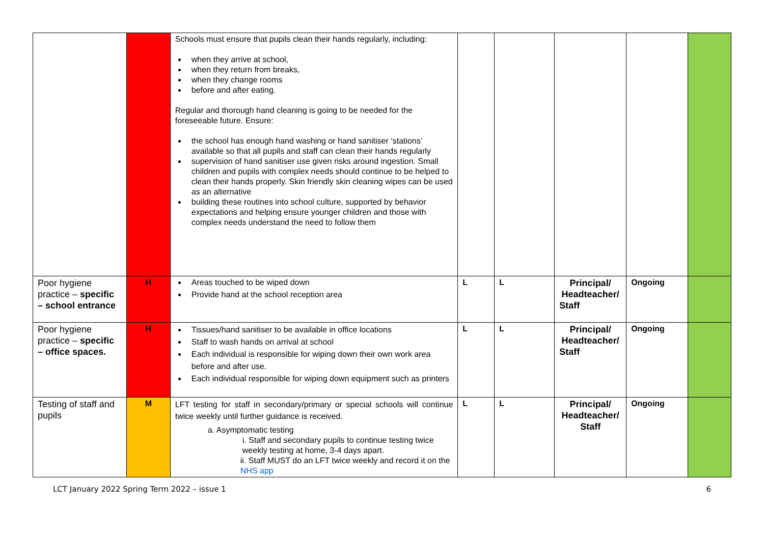| | | Schools must ensure that pupils clean their hands regularly, including: when they arrive at school, when they return from breaks, when they change rooms before and after eating. Regular and thorough hand cleaning is going to be needed for the foreseeable future. Ensure: the school has enough hand washing or hand sanitiser ‘stations’ available so that all pupils and staff can clean their hands regularly supervision of hand sanitiser use given risks around ingestion. Small children and pupils with complex needs should continue to be helped to clean their hands properly. Skin friendly skin cleaning wipes can be used as an alternative building these routines into school culture, supported by behavior expectations and helping ensure younger children and those with complex needs understand the need to follow them | | | | | |
| Poor hygiene practice – specific – school entrance | H | Areas touched to be wiped down Provide hand at the school reception area | L | L | Principal/ Headteacher/ Staff | Ongoing | |
| Poor hygiene practice – specific – office spaces. | H | Tissues/hand sanitiser to be available in office locations Staff to wash hands on arrival at school Each individual is responsible for wiping down their own work area before and after use. Each individual responsible for wiping down equipment such as printers | L | L | Principal/ Headteacher/ Staff | Ongoing | |
| Testing of staff and pupils | M | LFT testing for staff in secondary/primary or special schools will continue twice weekly until further guidance is received. a. Asymptomatic testing i. Staff and secondary pupils to continue testing twice weekly testing at home, 3-4 days apart. ii. Staff MUST do an LFT twice weekly and record it on the NHS app | L | L | Principal/ Headteacher/ Staff | Ongoing | |
LCT January 2022 Spring Term 2022 – issue 1 6